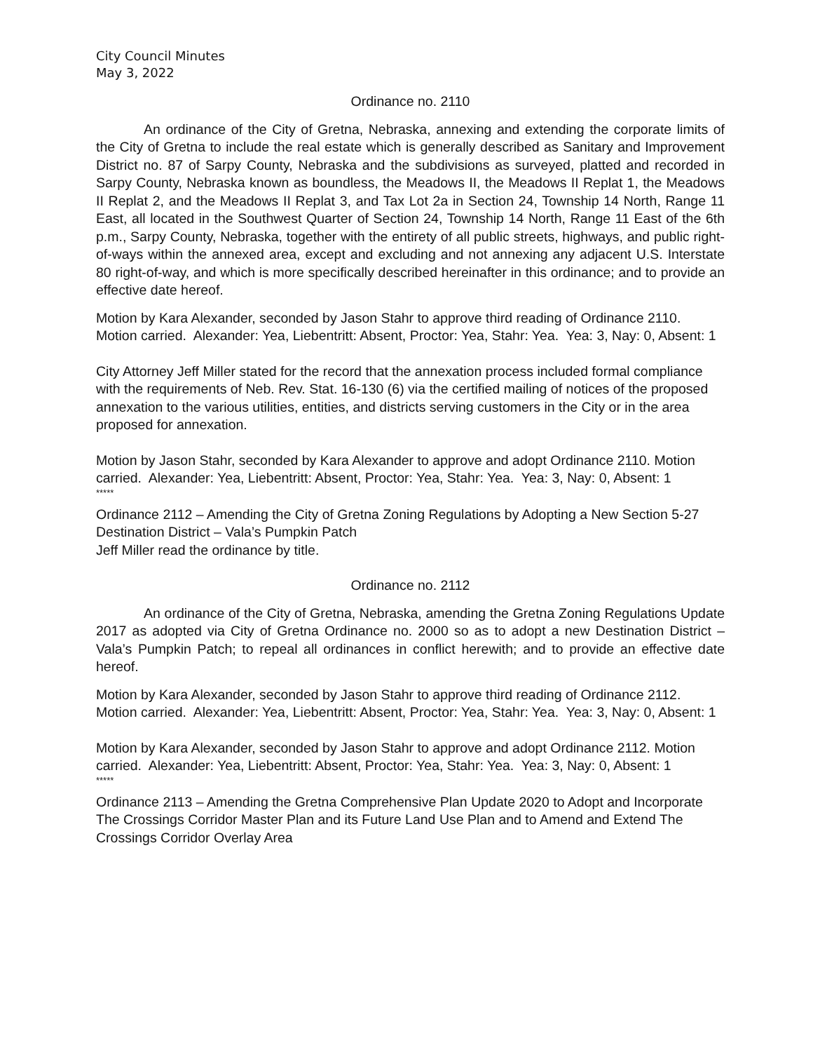City Council Minutes
May 3, 2022
Ordinance no. 2110
An ordinance of the City of Gretna, Nebraska, annexing and extending the corporate limits of the City of Gretna to include the real estate which is generally described as Sanitary and Improvement District no. 87 of Sarpy County, Nebraska and the subdivisions as surveyed, platted and recorded in Sarpy County, Nebraska known as boundless, the Meadows II, the Meadows II Replat 1, the Meadows II Replat 2, and the Meadows II Replat 3, and Tax Lot 2a in Section 24, Township 14 North, Range 11 East, all located in the Southwest Quarter of Section 24, Township 14 North, Range 11 East of the 6th p.m., Sarpy County, Nebraska, together with the entirety of all public streets, highways, and public right-of-ways within the annexed area, except and excluding and not annexing any adjacent U.S. Interstate 80 right-of-way, and which is more specifically described hereinafter in this ordinance; and to provide an effective date hereof.
Motion by Kara Alexander, seconded by Jason Stahr to approve third reading of Ordinance 2110. Motion carried. Alexander: Yea, Liebentritt: Absent, Proctor: Yea, Stahr: Yea. Yea: 3, Nay: 0, Absent: 1
City Attorney Jeff Miller stated for the record that the annexation process included formal compliance with the requirements of Neb. Rev. Stat. 16-130 (6) via the certified mailing of notices of the proposed annexation to the various utilities, entities, and districts serving customers in the City or in the area proposed for annexation.
Motion by Jason Stahr, seconded by Kara Alexander to approve and adopt Ordinance 2110. Motion carried. Alexander: Yea, Liebentritt: Absent, Proctor: Yea, Stahr: Yea. Yea: 3, Nay: 0, Absent: 1
*****
Ordinance 2112 – Amending the City of Gretna Zoning Regulations by Adopting a New Section 5-27 Destination District – Vala’s Pumpkin Patch
Jeff Miller read the ordinance by title.
Ordinance no. 2112
An ordinance of the City of Gretna, Nebraska, amending the Gretna Zoning Regulations Update 2017 as adopted via City of Gretna Ordinance no. 2000 so as to adopt a new Destination District – Vala’s Pumpkin Patch; to repeal all ordinances in conflict herewith; and to provide an effective date hereof.
Motion by Kara Alexander, seconded by Jason Stahr to approve third reading of Ordinance 2112. Motion carried. Alexander: Yea, Liebentritt: Absent, Proctor: Yea, Stahr: Yea. Yea: 3, Nay: 0, Absent: 1
Motion by Kara Alexander, seconded by Jason Stahr to approve and adopt Ordinance 2112. Motion carried. Alexander: Yea, Liebentritt: Absent, Proctor: Yea, Stahr: Yea. Yea: 3, Nay: 0, Absent: 1
*****
Ordinance 2113 – Amending the Gretna Comprehensive Plan Update 2020 to Adopt and Incorporate The Crossings Corridor Master Plan and its Future Land Use Plan and to Amend and Extend The Crossings Corridor Overlay Area